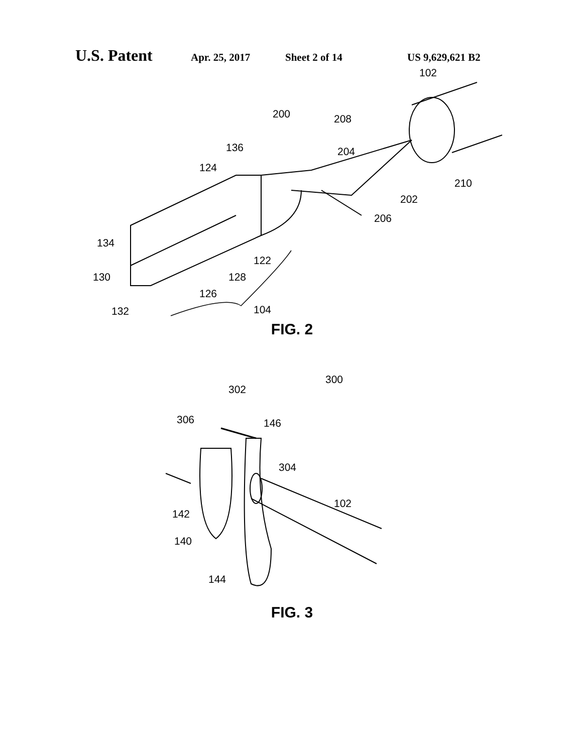U.S. Patent Apr. 25, 2017 Sheet 2 of 14 US 9,629,621 B2
102
200
208
136
204
124
210
202
206
134
122
130
128
126
104
132
FIG. 2
300
302
306
146
304
102
142
140
144
FIG. 3